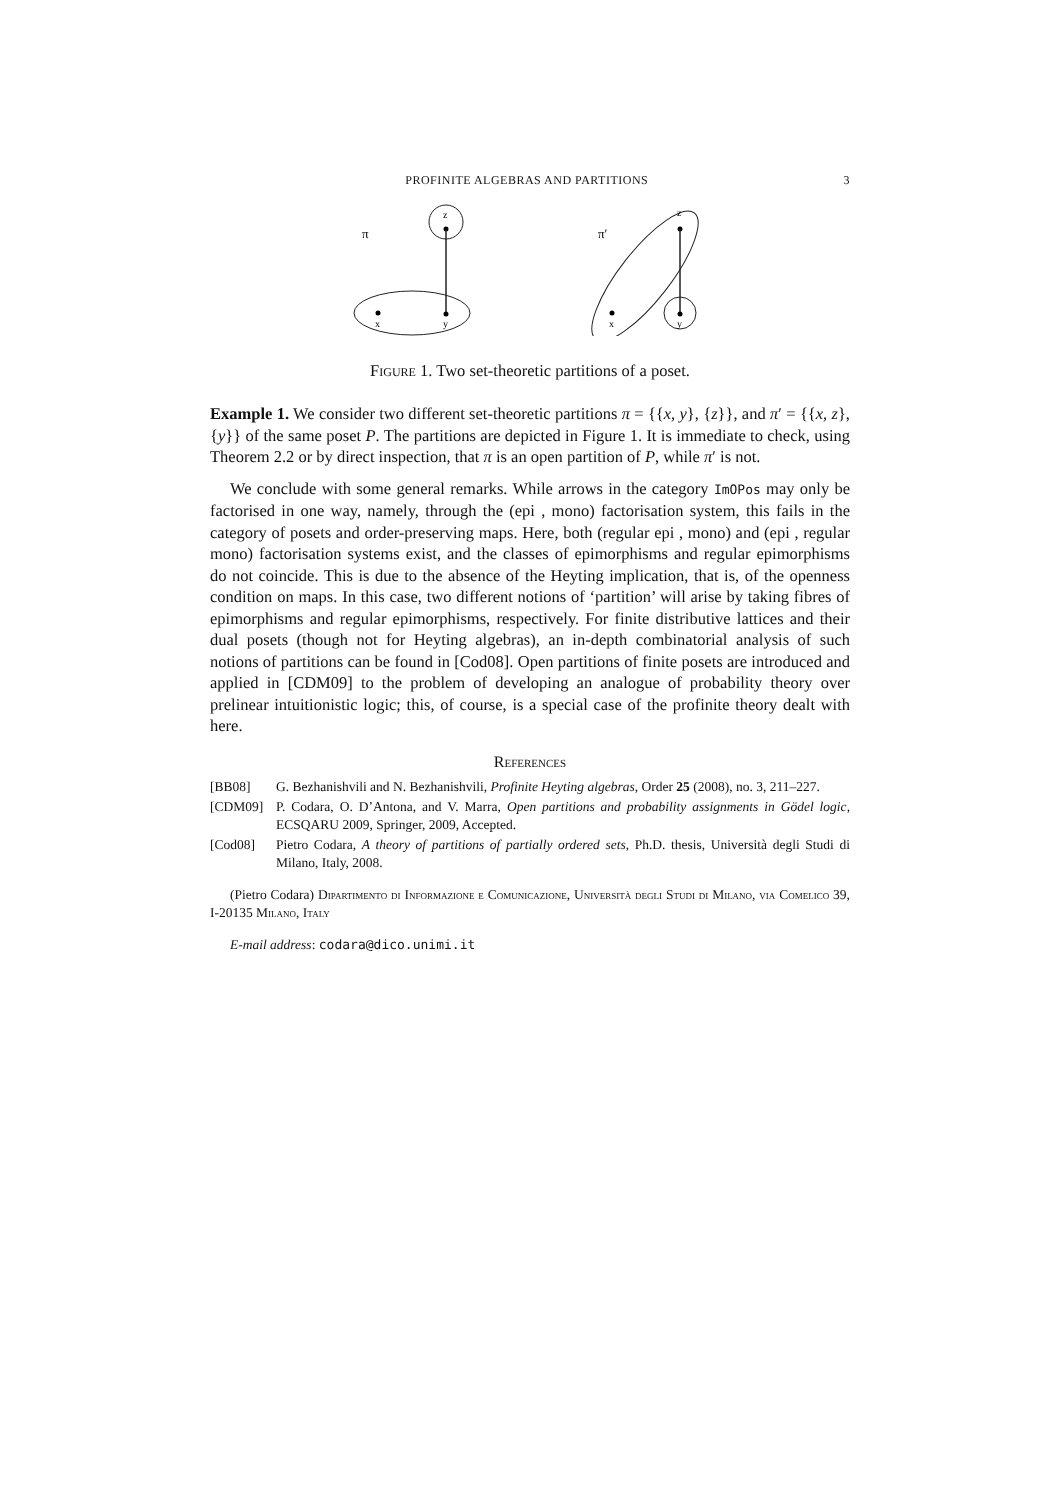PROFINITE ALGEBRAS AND PARTITIONS 3
π
z
x
y
π′
z
x
y
Figure 1. Two set-theoretic partitions of a poset.
Example 1. We consider two different set-theoretic partitions π = {{x, y}, {z}}, and π′ = {{x, z}, {y}} of the same poset P. The partitions are depicted in Figure 1. It is immediate to check, using Theorem 2.2 or by direct inspection, that π is an open partition of P, while π′ is not.
We conclude with some general remarks. While arrows in the category ImOPos may only be factorised in one way, namely, through the (epi , mono) factorisation system, this fails in the category of posets and order-preserving maps. Here, both (regular epi , mono) and (epi , regular mono) factorisation systems exist, and the classes of epimorphisms and regular epimorphisms do not coincide. This is due to the absence of the Heyting implication, that is, of the openness condition on maps. In this case, two different notions of ‘partition’ will arise by taking fibres of epimorphisms and regular epimorphisms, respectively. For finite distributive lattices and their dual posets (though not for Heyting algebras), an in-depth combinatorial analysis of such notions of partitions can be found in [Cod08]. Open partitions of finite posets are introduced and applied in [CDM09] to the problem of developing an analogue of probability theory over prelinear intuitionistic logic; this, of course, is a special case of the profinite theory dealt with here.
References
[BB08] G. Bezhanishvili and N. Bezhanishvili, Profinite Heyting algebras, Order 25 (2008), no. 3, 211–227.
[CDM09] P. Codara, O. D’Antona, and V. Marra, Open partitions and probability assignments in Gödel logic, ECSQARU 2009, Springer, 2009, Accepted.
[Cod08] Pietro Codara, A theory of partitions of partially ordered sets, Ph.D. thesis, Università degli Studi di Milano, Italy, 2008.
(Pietro Codara) Dipartimento di Informazione e Comunicazione, Università degli Studi di Milano, via Comelico 39, I-20135 Milano, Italy
E-mail address: codara@dico.unimi.it